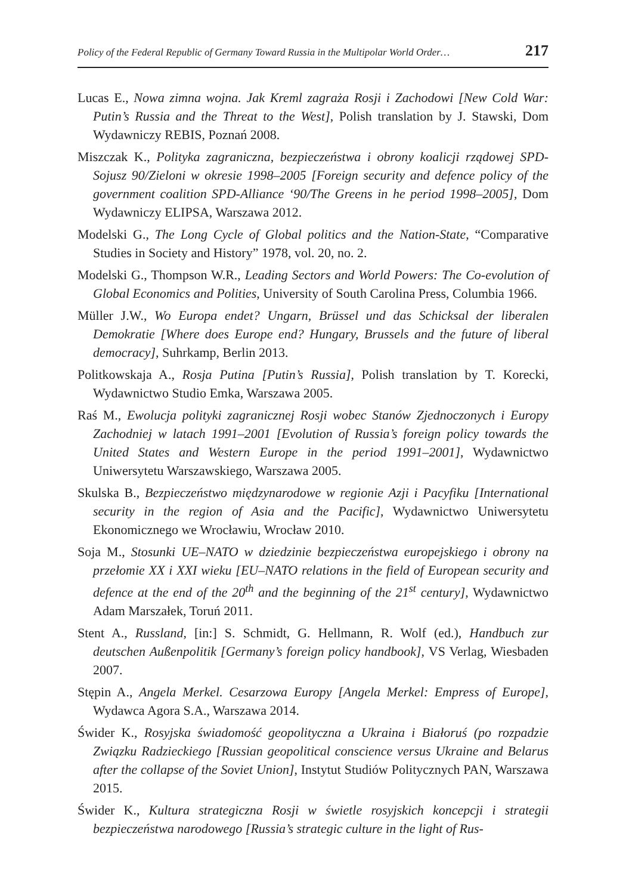Policy of the Federal Republic of Germany Toward Russia in the Multipolar World Order… 217
Lucas E., Nowa zimna wojna. Jak Kreml zagraża Rosji i Zachodowi [New Cold War: Putin’s Russia and the Threat to the West], Polish translation by J. Stawski, Dom Wydawniczy REBIS, Poznań 2008.
Miszczak K., Polityka zagraniczna, bezpieczeństwa i obrony koalicji rządowej SPD-Sojusz 90/Zieloni w okresie 1998–2005 [Foreign security and defence policy of the government coalition SPD-Alliance ‘90/The Greens in he period 1998–2005], Dom Wydawniczy ELIPSA, Warszawa 2012.
Modelski G., The Long Cycle of Global politics and the Nation-State, “Comparative Studies in Society and History” 1978, vol. 20, no. 2.
Modelski G., Thompson W.R., Leading Sectors and World Powers: The Co-evolution of Global Economics and Polities, University of South Carolina Press, Columbia 1966.
Müller J.W., Wo Europa endet? Ungarn, Brüssel und das Schicksal der liberalen Demokratie [Where does Europe end? Hungary, Brussels and the future of liberal democracy], Suhrkamp, Berlin 2013.
Politkowskaja A., Rosja Putina [Putin’s Russia], Polish translation by T. Korecki, Wydawnictwo Studio Emka, Warszawa 2005.
Raś M., Ewolucja polityki zagranicznej Rosji wobec Stanów Zjednoczonych i Europy Zachodniej w latach 1991–2001 [Evolution of Russia’s foreign policy towards the United States and Western Europe in the period 1991–2001], Wydawnictwo Uniwersytetu Warszawskiego, Warszawa 2005.
Skulska B., Bezpieczeństwo międzynarodowe w regionie Azji i Pacyfiku [International security in the region of Asia and the Pacific], Wydawnictwo Uniwersytetu Ekonomicznego we Wrocławiu, Wrocław 2010.
Soja M., Stosunki UE–NATO w dziedzinie bezpieczeństwa europejskiego i obrony na przełomie XX i XXI wieku [EU–NATO relations in the field of European security and defence at the end of the 20<sup>th</sup> and the beginning of the 21<sup>st</sup> century], Wydawnictwo Adam Marszałek, Toruń 2011.
Stent A., Russland, [in:] S. Schmidt, G. Hellmann, R. Wolf (ed.), Handbuch zur deutschen Außenpolitik [Germany’s foreign policy handbook], VS Verlag, Wiesbaden 2007.
Stępin A., Angela Merkel. Cesarzowa Europy [Angela Merkel: Empress of Europe], Wydawca Agora S.A., Warszawa 2014.
Świder K., Rosyjska świadomość geopolityczna a Ukraina i Białoruś (po rozpadzie Związku Radzieckiego [Russian geopolitical conscience versus Ukraine and Belarus after the collapse of the Soviet Union], Instytut Studiów Politycznych PAN, Warszawa 2015.
Świder K., Kultura strategiczna Rosji w świetle rosyjskich koncepcji i strategii bezpieczeństwa narodowego [Russia’s strategic culture in the light of Rus-